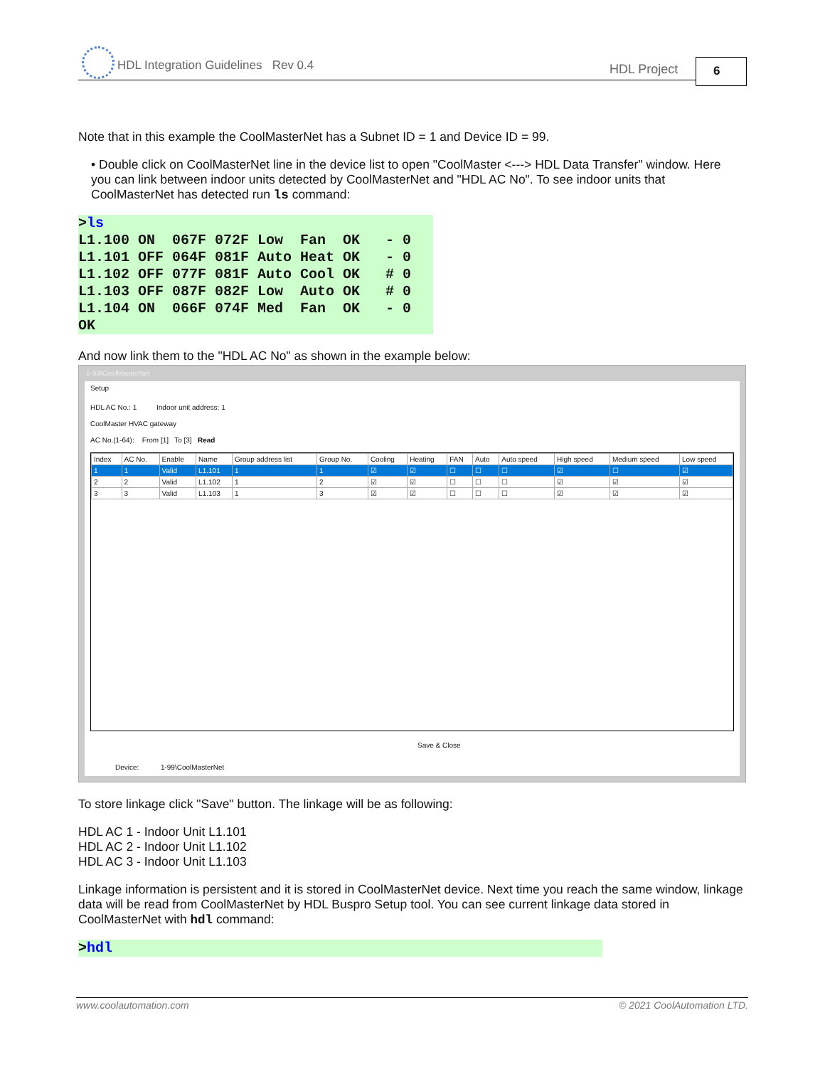HDL Integration Guidelines Rev 0.4 HDL Project 6
Note that in this example the CoolMasterNet has a Subnet ID = 1 and Device ID = 99.
• Double click on CoolMasterNet line in the device list to open "CoolMaster <---> HDL Data Transfer" window. Here you can link between indoor units detected by CoolMasterNet and "HDL AC No". To see indoor units that CoolMasterNet has detected run ls command:
>ls L1.100 ON 067F 072F Low Fan OK - 0 L1.101 OFF 064F 081F Auto Heat OK - 0 L1.102 OFF 077F 081F Auto Cool OK # 0 L1.103 OFF 087F 082F Low Auto OK # 0 L1.104 ON 066F 074F Med Fan OK - 0 OK
And now link them to the "HDL AC No" as shown in the example below:
1-99\CoolMasterNet
Setup
HDL AC No.: 1 Indoor unit address: 1
CoolMaster HVAC gateway
AC No.(1-64): From [1] To [3] Read
| Index | AC No. | Enable | Name | Group address list | Group No. | Cooling | Heating | FAN | Auto | Auto speed | High speed | Medium speed | Low speed |
| --- | --- | --- | --- | --- | --- | --- | --- | --- | --- | --- | --- | --- | --- |
| 1 | 1 | Valid | L1.101 | 1 | 1 | ☑ | ☑ | ☐ | ☐ | ☐ | ☑ | ☐ | ☑ |
| 2 | 2 | Valid | L1.102 | 1 | 2 | ☑ | ☑ | ☐ | ☐ | ☐ | ☑ | ☑ | ☑ |
| 3 | 3 | Valid | L1.103 | 1 | 3 | ☑ | ☑ | ☐ | ☐ | ☐ | ☑ | ☑ | ☑ |
Save & Close
Device: 1-99\CoolMasterNet
To store linkage click "Save" button. The linkage will be as following:
HDL AC 1 - Indoor Unit L1.101
HDL AC 2 - Indoor Unit L1.102
HDL AC 3 - Indoor Unit L1.103
Linkage information is persistent and it is stored in CoolMasterNet device. Next time you reach the same window, linkage data will be read from CoolMasterNet by HDL Buspro Setup tool. You can see current linkage data stored in CoolMasterNet with hdl command:
>hdl
www.coolautomation.com © 2021 CoolAutomation LTD.